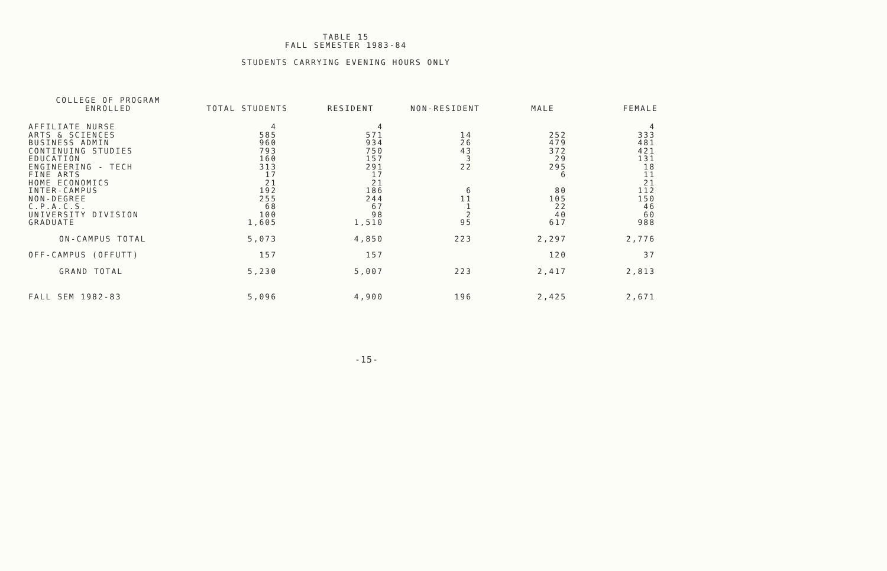TABLE 15
FALL SEMESTER 1983-84
STUDENTS CARRYING EVENING HOURS ONLY
| COLLEGE OF PROGRAM ENROLLED | TOTAL STUDENTS | RESIDENT | NON-RESIDENT | MALE | FEMALE |
| --- | --- | --- | --- | --- | --- |
| AFFILIATE NURSE | 4 | 4 | | | 4 |
| ARTS & SCIENCES | 585 | 571 | 14 | 252 | 333 |
| BUSINESS ADMIN | 960 | 934 | 26 | 479 | 481 |
| CONTINUING STUDIES | 793 | 750 | 43 | 372 | 421 |
| EDUCATION | 160 | 157 | 3 | 29 | 131 |
| ENGINEERING - TECH | 313 | 291 | 22 | 295 | 18 |
| FINE ARTS | 17 | 17 | | 6 | 11 |
| HOME ECONOMICS | 21 | 21 | | | 21 |
| INTER-CAMPUS | 192 | 186 | 6 | 80 | 112 |
| NON-DEGREE | 255 | 244 | 11 | 105 | 150 |
| C.P.A.C.S. | 68 | 67 | 1 | 22 | 46 |
| UNIVERSITY DIVISION | 100 | 98 | 2 | 40 | 60 |
| GRADUATE | 1,605 | 1,510 | 95 | 617 | 988 |
| ON-CAMPUS TOTAL | 5,073 | 4,850 | 223 | 2,297 | 2,776 |
| OFF-CAMPUS (OFFUTT) | 157 | 157 | | 120 | 37 |
| GRAND TOTAL | 5,230 | 5,007 | 223 | 2,417 | 2,813 |
| FALL SEM 1982-83 | 5,096 | 4,900 | 196 | 2,425 | 2,671 |
-15-